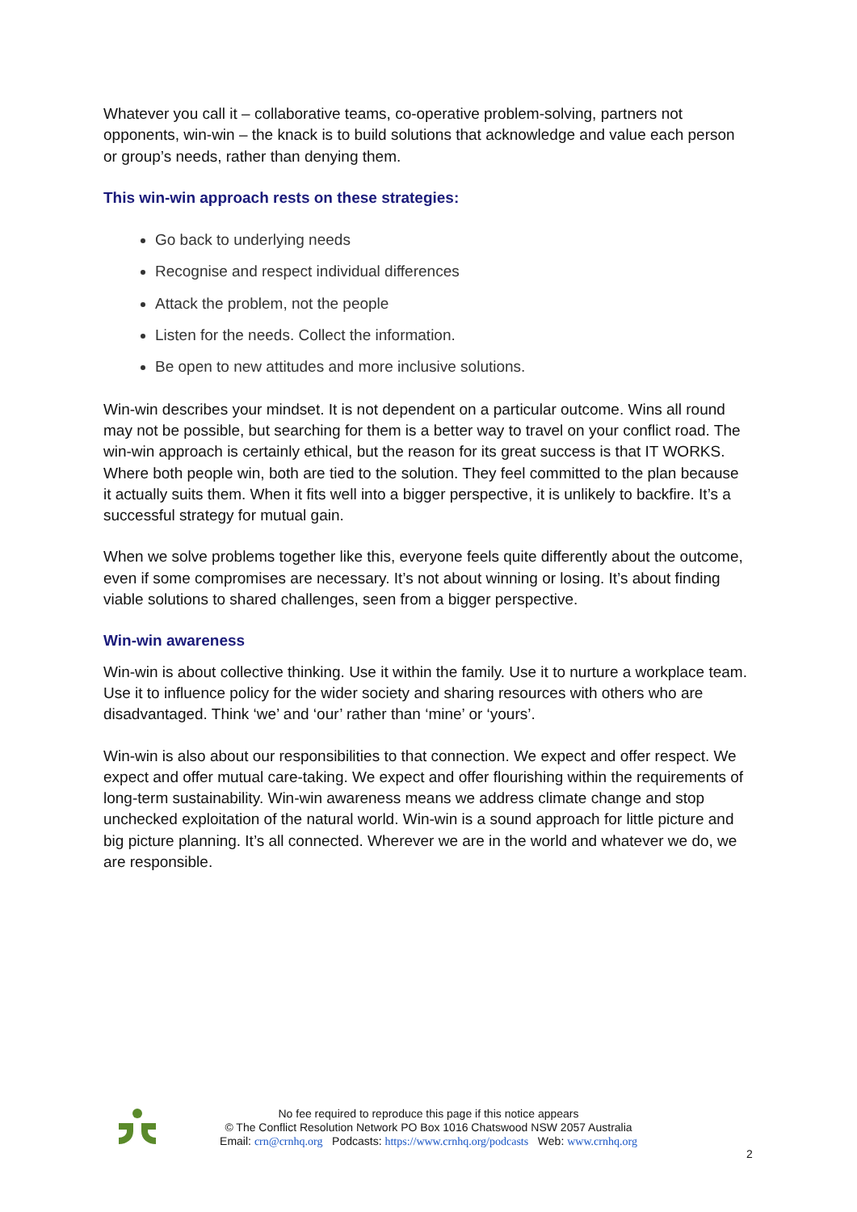Whatever you call it – collaborative teams, co-operative problem-solving, partners not opponents, win-win – the knack is to build solutions that acknowledge and value each person or group’s needs, rather than denying them.
This win-win approach rests on these strategies:
Go back to underlying needs
Recognise and respect individual differences
Attack the problem, not the people
Listen for the needs. Collect the information.
Be open to new attitudes and more inclusive solutions.
Win-win describes your mindset. It is not dependent on a particular outcome. Wins all round may not be possible, but searching for them is a better way to travel on your conflict road. The win-win approach is certainly ethical, but the reason for its great success is that IT WORKS. Where both people win, both are tied to the solution. They feel committed to the plan because it actually suits them. When it fits well into a bigger perspective, it is unlikely to backfire. It’s a successful strategy for mutual gain.
When we solve problems together like this, everyone feels quite differently about the outcome, even if some compromises are necessary. It’s not about winning or losing. It’s about finding viable solutions to shared challenges, seen from a bigger perspective.
Win-win awareness
Win-win is about collective thinking. Use it within the family. Use it to nurture a workplace team. Use it to influence policy for the wider society and sharing resources with others who are disadvantaged. Think ‘we’ and ‘our’ rather than ‘mine’ or ‘yours’.
Win-win is also about our responsibilities to that connection. We expect and offer respect. We expect and offer mutual care-taking. We expect and offer flourishing within the requirements of long-term sustainability. Win-win awareness means we address climate change and stop unchecked exploitation of the natural world. Win-win is a sound approach for little picture and big picture planning. It’s all connected. Wherever we are in the world and whatever we do, we are responsible.
No fee required to reproduce this page if this notice appears
© The Conflict Resolution Network PO Box 1016 Chatswood NSW 2057 Australia
Email: crn@crnhq.org Podcasts: https://www.crnhq.org/podcasts Web: www.crnhq.org
2